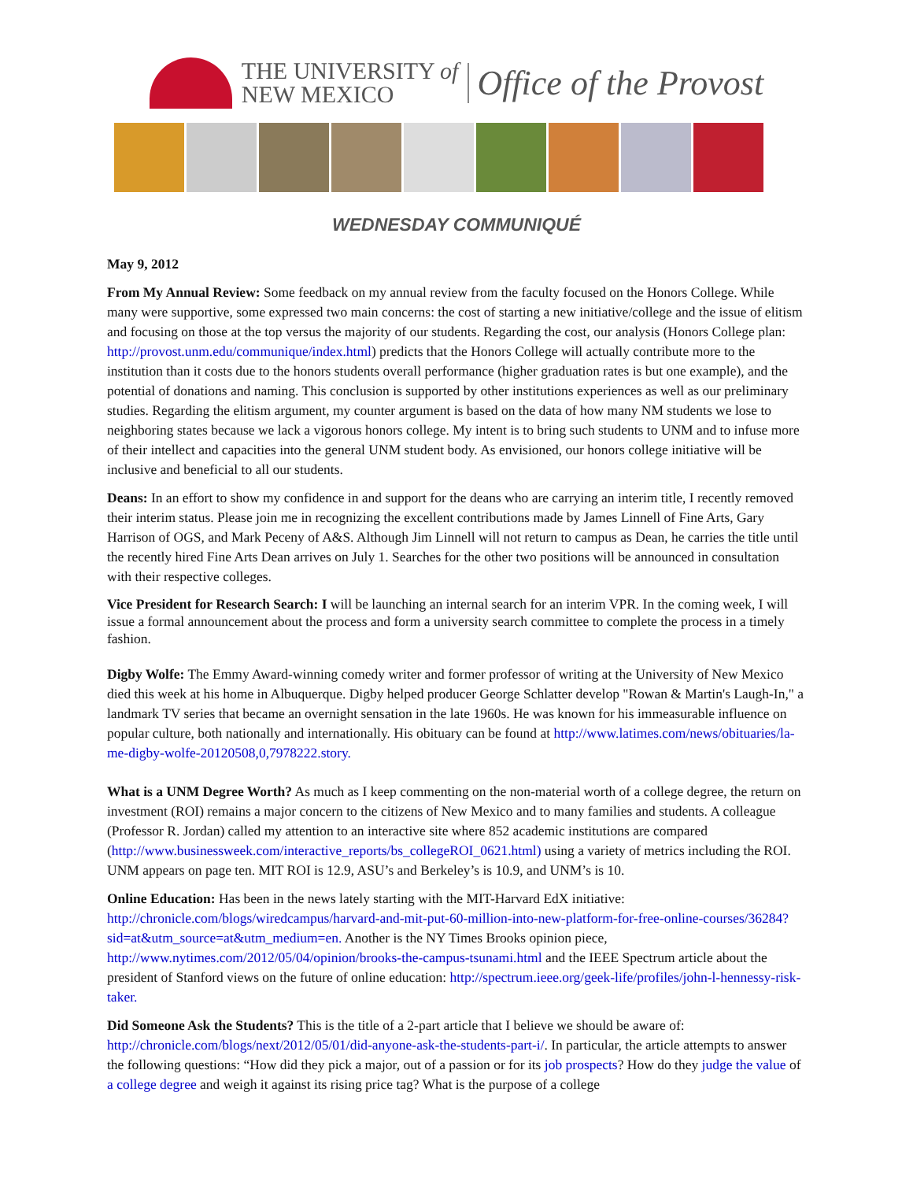THE UNIVERSITY of
NEW MEXICO
Office of the Provost
WEDNESDAY COMMUNIQUÉ
May 9, 2012
From My Annual Review: Some feedback on my annual review from the faculty focused on the Honors College. While many were supportive, some expressed two main concerns: the cost of starting a new initiative/college and the issue of elitism and focusing on those at the top versus the majority of our students. Regarding the cost, our analysis (Honors College plan: http://provost.unm.edu/communique/index.html) predicts that the Honors College will actually contribute more to the institution than it costs due to the honors students overall performance (higher graduation rates is but one example), and the potential of donations and naming. This conclusion is supported by other institutions experiences as well as our preliminary studies. Regarding the elitism argument, my counter argument is based on the data of how many NM students we lose to neighboring states because we lack a vigorous honors college. My intent is to bring such students to UNM and to infuse more of their intellect and capacities into the general UNM student body. As envisioned, our honors college initiative will be inclusive and beneficial to all our students.
Deans: In an effort to show my confidence in and support for the deans who are carrying an interim title, I recently removed their interim status. Please join me in recognizing the excellent contributions made by James Linnell of Fine Arts, Gary Harrison of OGS, and Mark Peceny of A&S. Although Jim Linnell will not return to campus as Dean, he carries the title until the recently hired Fine Arts Dean arrives on July 1. Searches for the other two positions will be announced in consultation with their respective colleges.
Vice President for Research Search: I will be launching an internal search for an interim VPR. In the coming week, I will issue a formal announcement about the process and form a university search committee to complete the process in a timely fashion.
Digby Wolfe: The Emmy Award-winning comedy writer and former professor of writing at the University of New Mexico died this week at his home in Albuquerque. Digby helped producer George Schlatter develop "Rowan & Martin's Laugh-In," a landmark TV series that became an overnight sensation in the late 1960s. He was known for his immeasurable influence on popular culture, both nationally and internationally. His obituary can be found at http://www.latimes.com/news/obituaries/la-me-digby-wolfe-20120508,0,7978222.story.
What is a UNM Degree Worth? As much as I keep commenting on the non-material worth of a college degree, the return on investment (ROI) remains a major concern to the citizens of New Mexico and to many families and students. A colleague (Professor R. Jordan) called my attention to an interactive site where 852 academic institutions are compared (http://www.businessweek.com/interactive_reports/bs_collegeROI_0621.html) using a variety of metrics including the ROI. UNM appears on page ten. MIT ROI is 12.9, ASU’s and Berkeley’s is 10.9, and UNM’s is 10.
Online Education: Has been in the news lately starting with the MIT-Harvard EdX initiative: http://chronicle.com/blogs/wiredcampus/harvard-and-mit-put-60-million-into-new-platform-for-free-online-courses/36284?sid=at&utm_source=at&utm_medium=en. Another is the NY Times Brooks opinion piece, http://www.nytimes.com/2012/05/04/opinion/brooks-the-campus-tsunami.html and the IEEE Spectrum article about the president of Stanford views on the future of online education: http://spectrum.ieee.org/geek-life/profiles/john-l-hennessy-risk-taker.
Did Someone Ask the Students? This is the title of a 2-part article that I believe we should be aware of: http://chronicle.com/blogs/next/2012/05/01/did-anyone-ask-the-students-part-i/. In particular, the article attempts to answer the following questions: “How did they pick a major, out of a passion or for its job prospects? How do they judge the value of a college degree and weigh it against its rising price tag? What is the purpose of a college